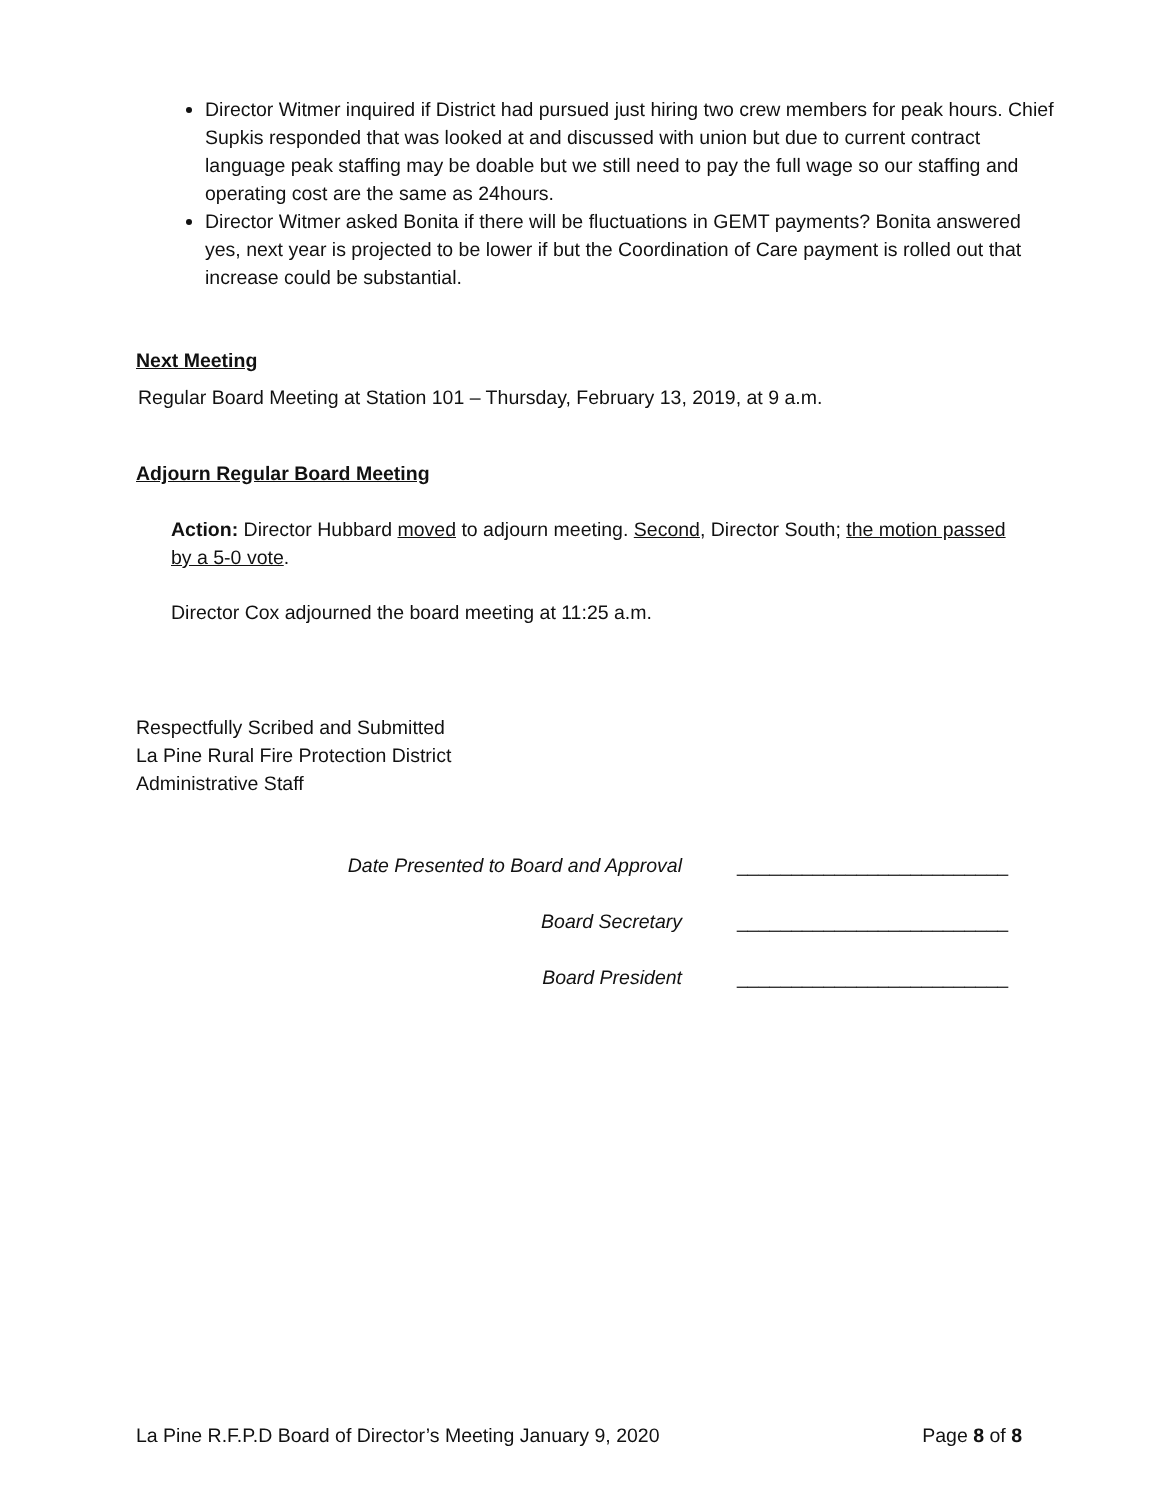Director Witmer inquired if District had pursued just hiring two crew members for peak hours. Chief Supkis responded that was looked at and discussed with union but due to current contract language peak staffing may be doable but we still need to pay the full wage so our staffing and operating cost are the same as 24hours.
Director Witmer asked Bonita if there will be fluctuations in GEMT payments? Bonita answered yes, next year is projected to be lower if but the Coordination of Care payment is rolled out that increase could be substantial.
Next Meeting
Regular Board Meeting at Station 101 – Thursday, February 13, 2019, at 9 a.m.
Adjourn Regular Board Meeting
Action: Director Hubbard moved to adjourn meeting. Second, Director South; the motion passed by a 5-0 vote.
Director Cox adjourned the board meeting at 11:25 a.m.
Respectfully Scribed and Submitted
La Pine Rural Fire Protection District
Administrative Staff
Date Presented to Board and Approval _________________________
Board Secretary _________________________
Board President _________________________
La Pine R.F.P.D Board of Director’s Meeting January 9, 2020 Page 8 of 8